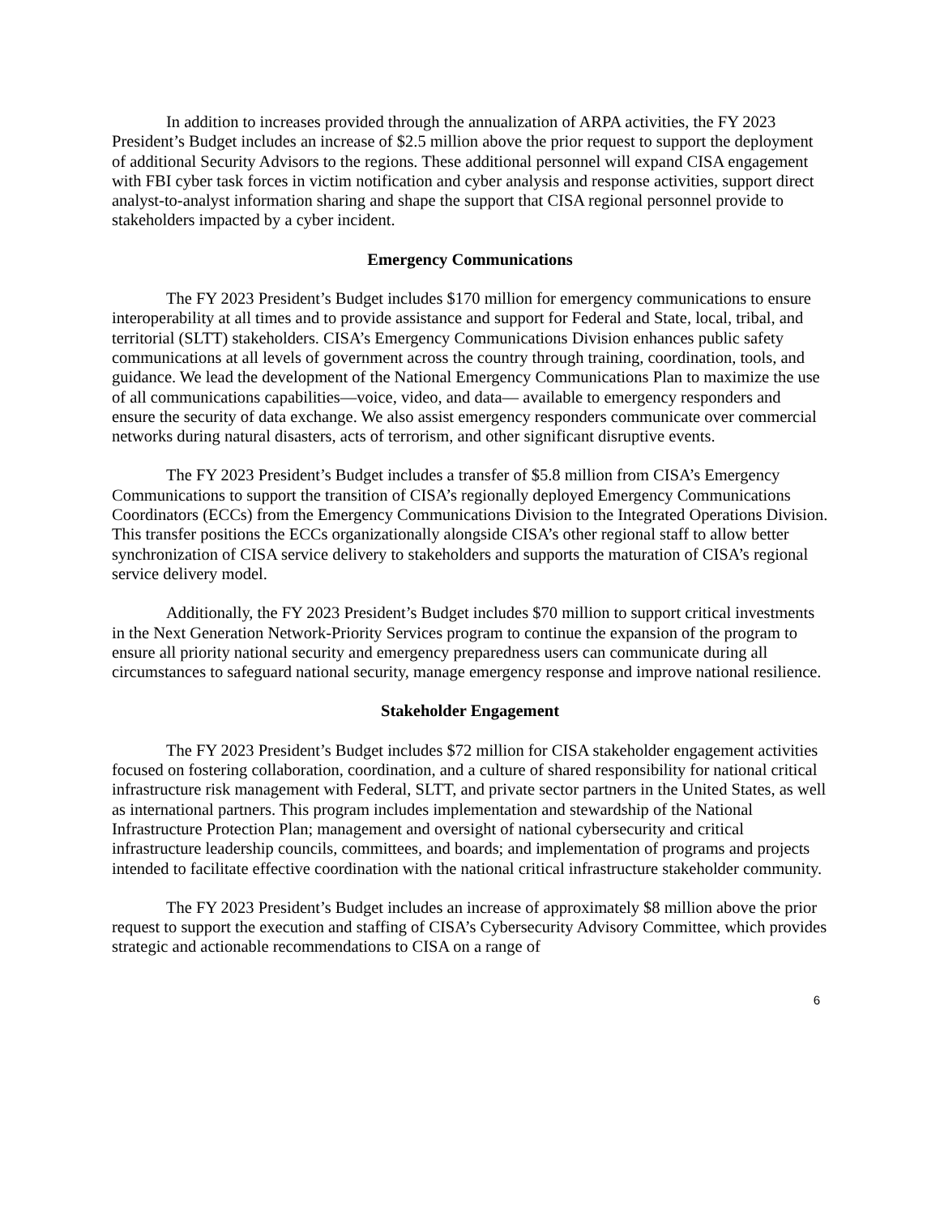In addition to increases provided through the annualization of ARPA activities, the FY 2023 President’s Budget includes an increase of $2.5 million above the prior request to support the deployment of additional Security Advisors to the regions. These additional personnel will expand CISA engagement with FBI cyber task forces in victim notification and cyber analysis and response activities, support direct analyst-to-analyst information sharing and shape the support that CISA regional personnel provide to stakeholders impacted by a cyber incident.
Emergency Communications
The FY 2023 President’s Budget includes $170 million for emergency communications to ensure interoperability at all times and to provide assistance and support for Federal and State, local, tribal, and territorial (SLTT) stakeholders. CISA’s Emergency Communications Division enhances public safety communications at all levels of government across the country through training, coordination, tools, and guidance. We lead the development of the National Emergency Communications Plan to maximize the use of all communications capabilities—voice, video, and data— available to emergency responders and ensure the security of data exchange. We also assist emergency responders communicate over commercial networks during natural disasters, acts of terrorism, and other significant disruptive events.
The FY 2023 President’s Budget includes a transfer of $5.8 million from CISA’s Emergency Communications to support the transition of CISA’s regionally deployed Emergency Communications Coordinators (ECCs) from the Emergency Communications Division to the Integrated Operations Division. This transfer positions the ECCs organizationally alongside CISA’s other regional staff to allow better synchronization of CISA service delivery to stakeholders and supports the maturation of CISA’s regional service delivery model.
Additionally, the FY 2023 President’s Budget includes $70 million to support critical investments in the Next Generation Network-Priority Services program to continue the expansion of the program to ensure all priority national security and emergency preparedness users can communicate during all circumstances to safeguard national security, manage emergency response and improve national resilience.
Stakeholder Engagement
The FY 2023 President’s Budget includes $72 million for CISA stakeholder engagement activities focused on fostering collaboration, coordination, and a culture of shared responsibility for national critical infrastructure risk management with Federal, SLTT, and private sector partners in the United States, as well as international partners. This program includes implementation and stewardship of the National Infrastructure Protection Plan; management and oversight of national cybersecurity and critical infrastructure leadership councils, committees, and boards; and implementation of programs and projects intended to facilitate effective coordination with the national critical infrastructure stakeholder community.
The FY 2023 President’s Budget includes an increase of approximately $8 million above the prior request to support the execution and staffing of CISA’s Cybersecurity Advisory Committee, which provides strategic and actionable recommendations to CISA on a range of
6